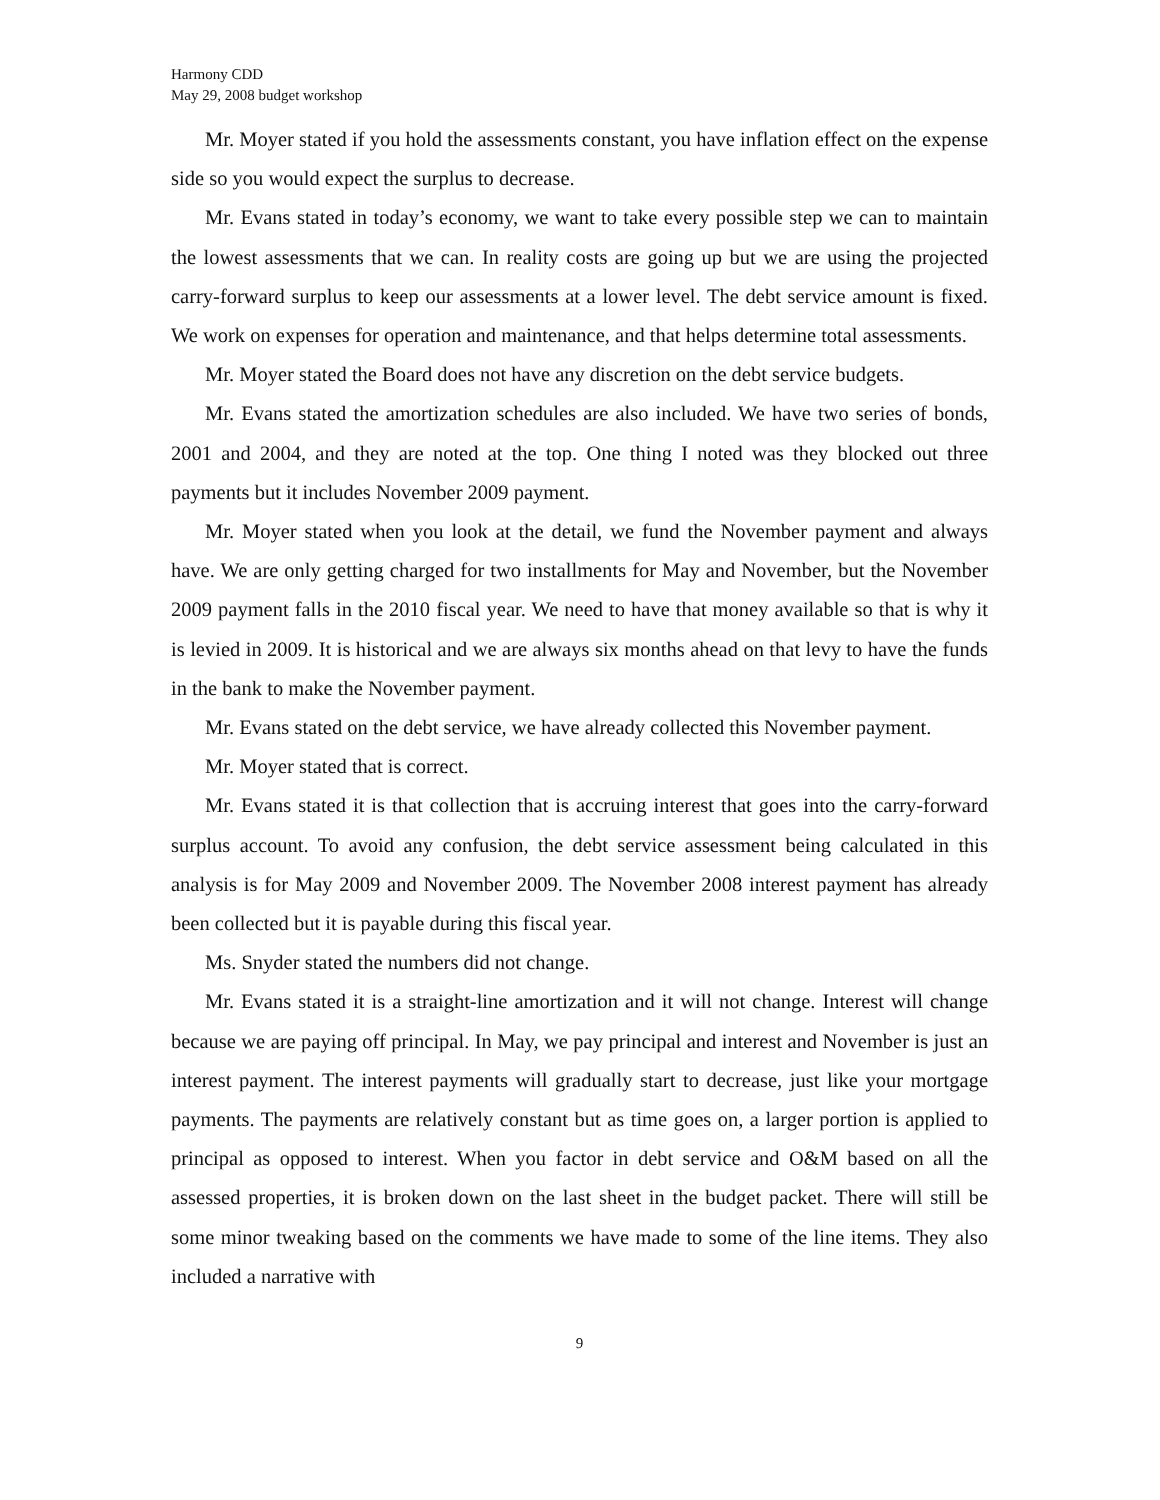Harmony CDD
May 29, 2008 budget workshop
Mr. Moyer stated if you hold the assessments constant, you have inflation effect on the expense side so you would expect the surplus to decrease.
Mr. Evans stated in today’s economy, we want to take every possible step we can to maintain the lowest assessments that we can. In reality costs are going up but we are using the projected carry-forward surplus to keep our assessments at a lower level. The debt service amount is fixed. We work on expenses for operation and maintenance, and that helps determine total assessments.
Mr. Moyer stated the Board does not have any discretion on the debt service budgets.
Mr. Evans stated the amortization schedules are also included. We have two series of bonds, 2001 and 2004, and they are noted at the top. One thing I noted was they blocked out three payments but it includes November 2009 payment.
Mr. Moyer stated when you look at the detail, we fund the November payment and always have. We are only getting charged for two installments for May and November, but the November 2009 payment falls in the 2010 fiscal year. We need to have that money available so that is why it is levied in 2009. It is historical and we are always six months ahead on that levy to have the funds in the bank to make the November payment.
Mr. Evans stated on the debt service, we have already collected this November payment.
Mr. Moyer stated that is correct.
Mr. Evans stated it is that collection that is accruing interest that goes into the carry-forward surplus account. To avoid any confusion, the debt service assessment being calculated in this analysis is for May 2009 and November 2009. The November 2008 interest payment has already been collected but it is payable during this fiscal year.
Ms. Snyder stated the numbers did not change.
Mr. Evans stated it is a straight-line amortization and it will not change. Interest will change because we are paying off principal. In May, we pay principal and interest and November is just an interest payment. The interest payments will gradually start to decrease, just like your mortgage payments. The payments are relatively constant but as time goes on, a larger portion is applied to principal as opposed to interest. When you factor in debt service and O&M based on all the assessed properties, it is broken down on the last sheet in the budget packet. There will still be some minor tweaking based on the comments we have made to some of the line items. They also included a narrative with
9